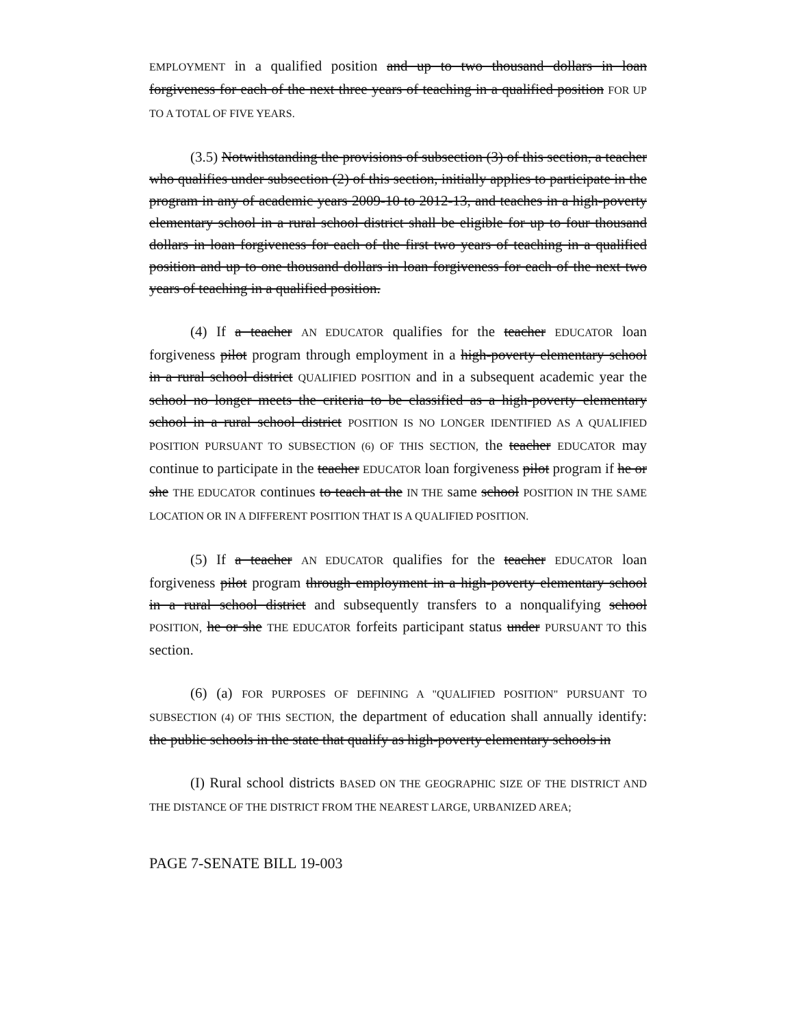EMPLOYMENT in a qualified position and up to two thousand dollars in loan forgiveness for each of the next three years of teaching in a qualified position FOR UP TO A TOTAL OF FIVE YEARS.
(3.5) Notwithstanding the provisions of subsection (3) of this section, a teacher who qualifies under subsection (2) of this section, initially applies to participate in the program in any of academic years 2009-10 to 2012-13, and teaches in a high-poverty elementary school in a rural school district shall be eligible for up to four thousand dollars in loan forgiveness for each of the first two years of teaching in a qualified position and up to one thousand dollars in loan forgiveness for each of the next two years of teaching in a qualified position.
(4) If a teacher AN EDUCATOR qualifies for the teacher EDUCATOR loan forgiveness pilot program through employment in a high-poverty elementary school in a rural school district QUALIFIED POSITION and in a subsequent academic year the school no longer meets the criteria to be classified as a high-poverty elementary school in a rural school district POSITION IS NO LONGER IDENTIFIED AS A QUALIFIED POSITION PURSUANT TO SUBSECTION (6) OF THIS SECTION, the teacher EDUCATOR may continue to participate in the teacher EDUCATOR loan forgiveness pilot program if he or she THE EDUCATOR continues to teach at the IN THE same school POSITION IN THE SAME LOCATION OR IN A DIFFERENT POSITION THAT IS A QUALIFIED POSITION.
(5) If a teacher AN EDUCATOR qualifies for the teacher EDUCATOR loan forgiveness pilot program through employment in a high-poverty elementary school in a rural school district and subsequently transfers to a nonqualifying school POSITION, he or she THE EDUCATOR forfeits participant status under PURSUANT TO this section.
(6) (a) FOR PURPOSES OF DEFINING A "QUALIFIED POSITION" PURSUANT TO SUBSECTION (4) OF THIS SECTION, the department of education shall annually identify: the public schools in the state that qualify as high-poverty elementary schools in
(I) Rural school districts BASED ON THE GEOGRAPHIC SIZE OF THE DISTRICT AND THE DISTANCE OF THE DISTRICT FROM THE NEAREST LARGE, URBANIZED AREA;
PAGE 7-SENATE BILL 19-003